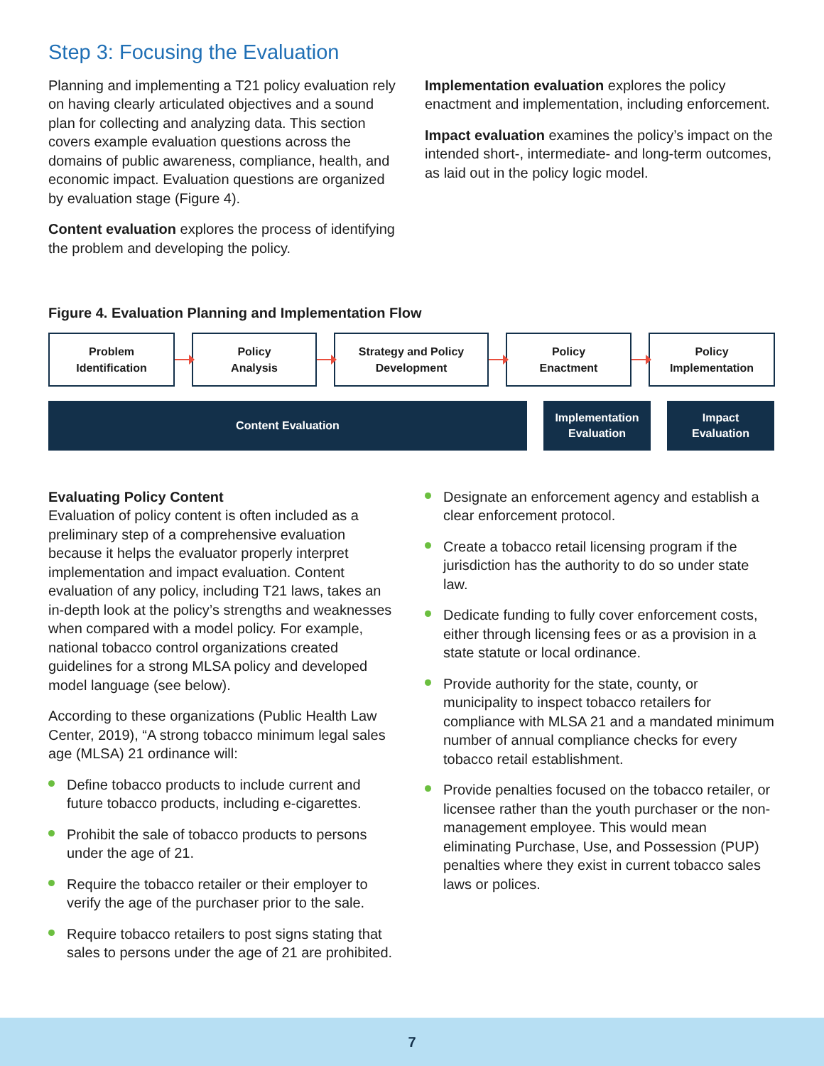Step 3: Focusing the Evaluation
Planning and implementing a T21 policy evaluation rely on having clearly articulated objectives and a sound plan for collecting and analyzing data. This section covers example evaluation questions across the domains of public awareness, compliance, health, and economic impact. Evaluation questions are organized by evaluation stage (Figure 4).
Content evaluation explores the process of identifying the problem and developing the policy.
Implementation evaluation explores the policy enactment and implementation, including enforcement.
Impact evaluation examines the policy’s impact on the intended short-, intermediate- and long-term outcomes, as laid out in the policy logic model.
Figure 4. Evaluation Planning and Implementation Flow
Problem
Identification
Policy
Analysis
Strategy and Policy
Development
Policy
Enactment
Policy
Implementation
Content Evaluation
Implementation
Evaluation
Impact
Evaluation
Evaluating Policy Content
Evaluation of policy content is often included as a preliminary step of a comprehensive evaluation because it helps the evaluator properly interpret implementation and impact evaluation. Content evaluation of any policy, including T21 laws, takes an in-depth look at the policy’s strengths and weaknesses when compared with a model policy. For example, national tobacco control organizations created guidelines for a strong MLSA policy and developed model language (see below).
According to these organizations (Public Health Law Center, 2019), “A strong tobacco minimum legal sales age (MLSA) 21 ordinance will:
Define tobacco products to include current and future tobacco products, including e-cigarettes.
Prohibit the sale of tobacco products to persons under the age of 21.
Require the tobacco retailer or their employer to verify the age of the purchaser prior to the sale.
Require tobacco retailers to post signs stating that sales to persons under the age of 21 are prohibited.
Designate an enforcement agency and establish a clear enforcement protocol.
Create a tobacco retail licensing program if the jurisdiction has the authority to do so under state law.
Dedicate funding to fully cover enforcement costs, either through licensing fees or as a provision in a state statute or local ordinance.
Provide authority for the state, county, or municipality to inspect tobacco retailers for compliance with MLSA 21 and a mandated minimum number of annual compliance checks for every tobacco retail establishment.
Provide penalties focused on the tobacco retailer, or licensee rather than the youth purchaser or the non-management employee. This would mean eliminating Purchase, Use, and Possession (PUP) penalties where they exist in current tobacco sales laws or polices.
7